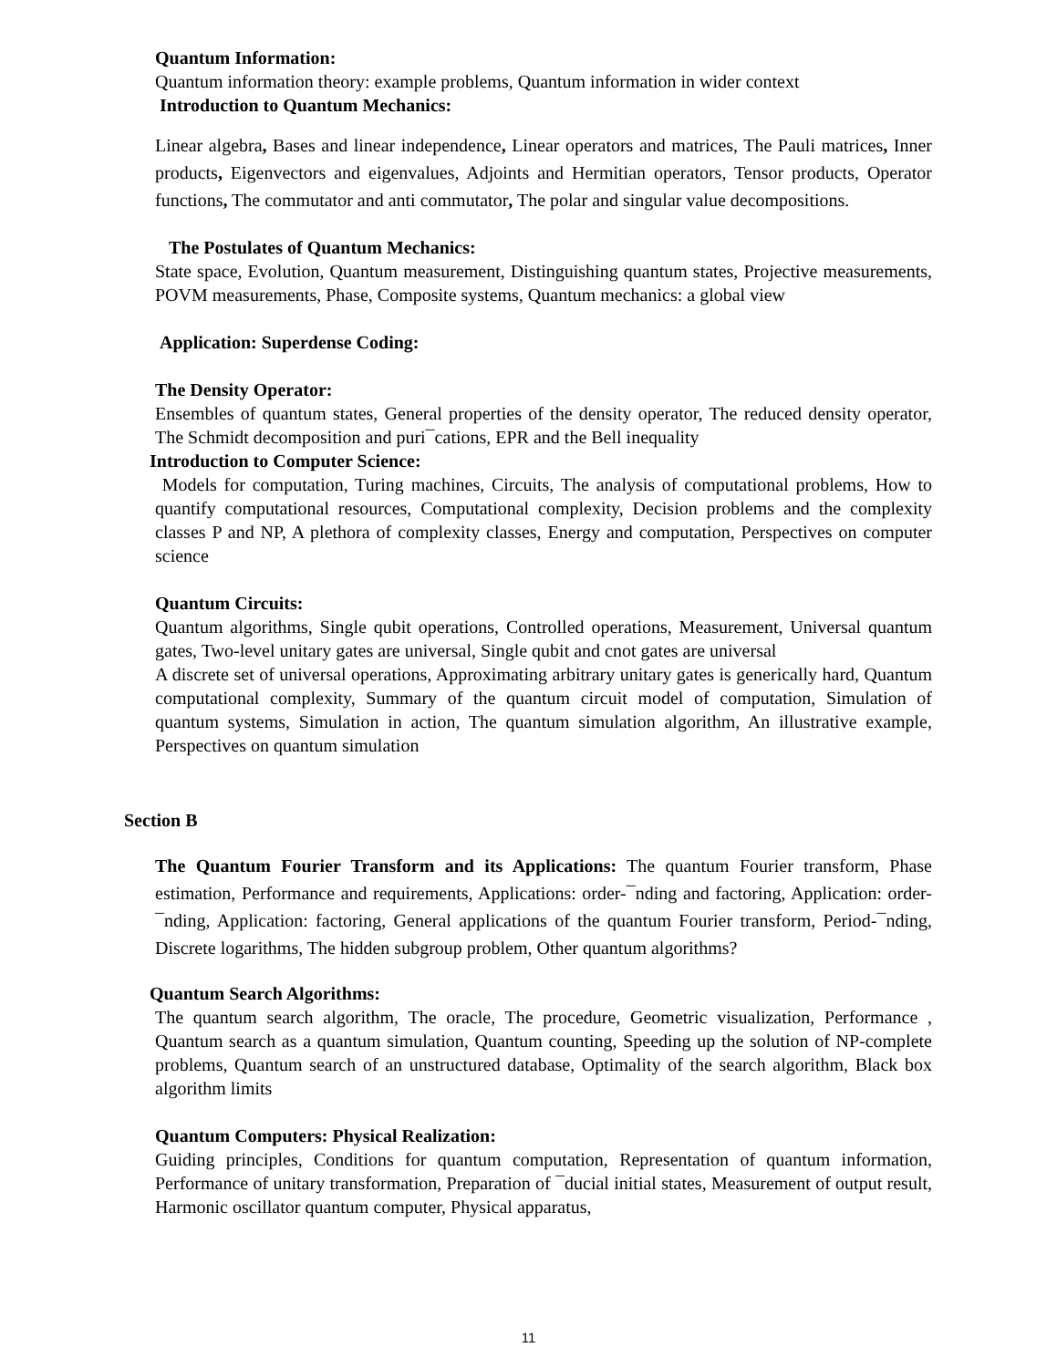Quantum Information:
Quantum information theory: example problems, Quantum information in wider context
Introduction to Quantum Mechanics:
Linear algebra, Bases and linear independence, Linear operators and matrices, The Pauli matrices, Inner products, Eigenvectors and eigenvalues, Adjoints and Hermitian operators, Tensor products, Operator functions, The commutator and anti commutator, The polar and singular value decompositions.
The Postulates of Quantum Mechanics:
State space, Evolution, Quantum measurement, Distinguishing quantum states, Projective measurements, POVM measurements, Phase, Composite systems, Quantum mechanics: a global view
Application: Superdense Coding:
The Density Operator:
Ensembles of quantum states, General properties of the density operator, The reduced density operator, The Schmidt decomposition and puri¯cations, EPR and the Bell inequality
Introduction to Computer Science:
Models for computation, Turing machines, Circuits, The analysis of computational problems, How to quantify computational resources, Computational complexity, Decision problems and the complexity classes P and NP, A plethora of complexity classes, Energy and computation, Perspectives on computer science
Quantum Circuits:
Quantum algorithms, Single qubit operations, Controlled operations, Measurement, Universal quantum gates, Two-level unitary gates are universal, Single qubit and cnot gates are universal
A discrete set of universal operations, Approximating arbitrary unitary gates is generically hard, Quantum computational complexity, Summary of the quantum circuit model of computation, Simulation of quantum systems, Simulation in action, The quantum simulation algorithm, An illustrative example, Perspectives on quantum simulation
Section B
The Quantum Fourier Transform and its Applications: The quantum Fourier transform, Phase estimation, Performance and requirements, Applications: order-¯nding and factoring, Application: order-¯nding, Application: factoring, General applications of the quantum Fourier transform, Period-¯nding, Discrete logarithms, The hidden subgroup problem, Other quantum algorithms?
Quantum Search Algorithms:
The quantum search algorithm, The oracle, The procedure, Geometric visualization, Performance , Quantum search as a quantum simulation, Quantum counting, Speeding up the solution of NP-complete problems, Quantum search of an unstructured database, Optimality of the search algorithm, Black box algorithm limits
Quantum Computers: Physical Realization:
Guiding principles, Conditions for quantum computation, Representation of quantum information, Performance of unitary transformation, Preparation of ¯ducial initial states, Measurement of output result, Harmonic oscillator quantum computer, Physical apparatus,
11